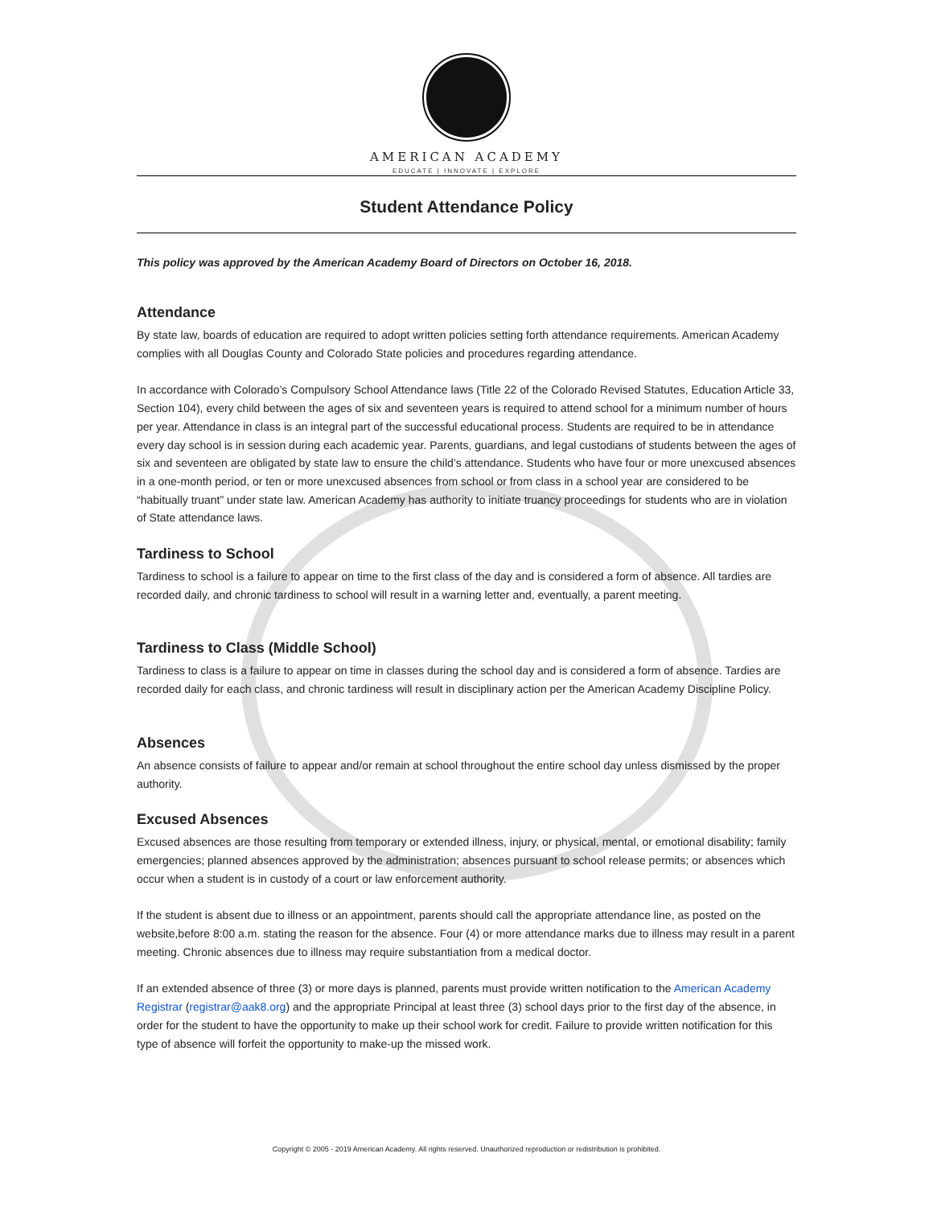AMERICAN ACADEMY
EDUCATE | INNOVATE | EXPLORE
Student Attendance Policy
This policy was approved by the American Academy Board of Directors on October 16, 2018.
Attendance
By state law, boards of education are required to adopt written policies setting forth attendance requirements. American Academy complies with all Douglas County and Colorado State policies and procedures regarding attendance.
In accordance with Colorado’s Compulsory School Attendance laws (Title 22 of the Colorado Revised Statutes, Education Article 33, Section 104), every child between the ages of six and seventeen years is required to attend school for a minimum number of hours per year. Attendance in class is an integral part of the successful educational process. Students are required to be in attendance every day school is in session during each academic year. Parents, guardians, and legal custodians of students between the ages of six and seventeen are obligated by state law to ensure the child’s attendance. Students who have four or more unexcused absences in a one-month period, or ten or more unexcused absences from school or from class in a school year are considered to be “habitually truant” under state law. American Academy has authority to initiate truancy proceedings for students who are in violation of State attendance laws.
Tardiness to School
Tardiness to school is a failure to appear on time to the first class of the day and is considered a form of absence. All tardies are recorded daily, and chronic tardiness to school will result in a warning letter and, eventually, a parent meeting.
Tardiness to Class (Middle School)
Tardiness to class is a failure to appear on time in classes during the school day and is considered a form of absence. Tardies are recorded daily for each class, and chronic tardiness will result in disciplinary action per the American Academy Discipline Policy.
Absences
An absence consists of failure to appear and/or remain at school throughout the entire school day unless dismissed by the proper authority.
Excused Absences
Excused absences are those resulting from temporary or extended illness, injury, or physical, mental, or emotional disability; family emergencies; planned absences approved by the administration; absences pursuant to school release permits; or absences which occur when a student is in custody of a court or law enforcement authority.
If the student is absent due to illness or an appointment, parents should call the appropriate attendance line, as posted on the website,before 8:00 a.m. stating the reason for the absence. Four (4) or more attendance marks due to illness may result in a parent meeting. Chronic absences due to illness may require substantiation from a medical doctor.
If an extended absence of three (3) or more days is planned, parents must provide written notification to the American Academy Registrar (registrar@aak8.org) and the appropriate Principal at least three (3) school days prior to the first day of the absence, in order for the student to have the opportunity to make up their school work for credit. Failure to provide written notification for this type of absence will forfeit the opportunity to make-up the missed work.
Copyright © 2005 - 2019 American Academy. All rights reserved. Unauthorized reproduction or redistribution is prohibited.